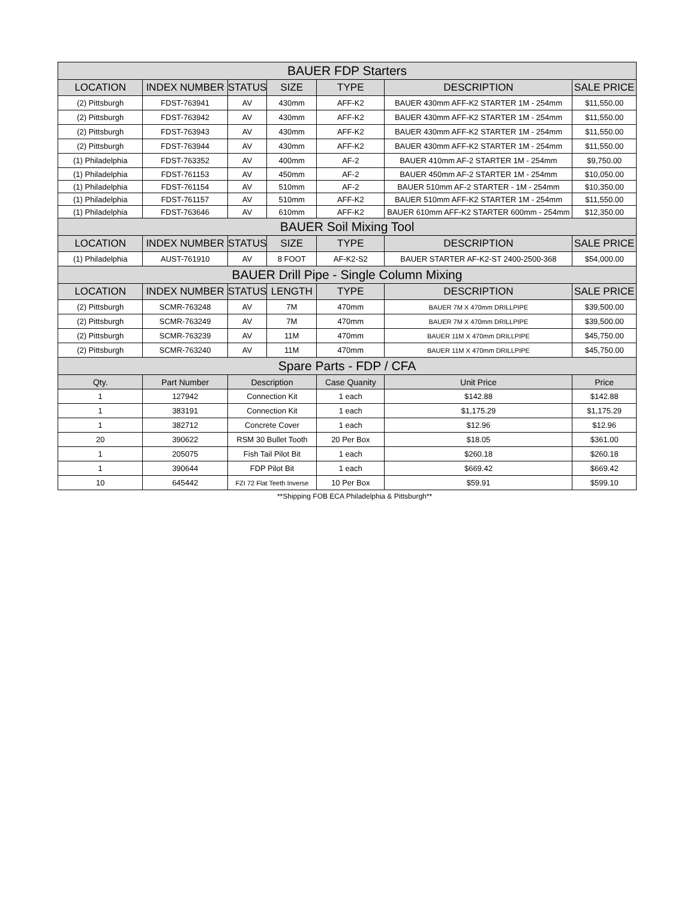| BAUER FDP Starters | | | | | | |
| --- | --- | --- | --- | --- | --- | --- |
| LOCATION | INDEX NUMBER | STATUS | SIZE | TYPE | DESCRIPTION | SALE PRICE |
| (2) Pittsburgh | FDST-763941 | AV | 430mm | AFF-K2 | BAUER 430mm AFF-K2 STARTER 1M - 254mm | $11,550.00 |
| (2) Pittsburgh | FDST-763942 | AV | 430mm | AFF-K2 | BAUER 430mm AFF-K2 STARTER 1M - 254mm | $11,550.00 |
| (2) Pittsburgh | FDST-763943 | AV | 430mm | AFF-K2 | BAUER 430mm AFF-K2 STARTER 1M - 254mm | $11,550.00 |
| (2) Pittsburgh | FDST-763944 | AV | 430mm | AFF-K2 | BAUER 430mm AFF-K2 STARTER 1M - 254mm | $11,550.00 |
| (1) Philadelphia | FDST-763352 | AV | 400mm | AF-2 | BAUER 410mm AF-2 STARTER 1M - 254mm | $9,750.00 |
| (1) Philadelphia | FDST-761153 | AV | 450mm | AF-2 | BAUER 450mm AF-2 STARTER 1M - 254mm | $10,050.00 |
| (1) Philadelphia | FDST-761154 | AV | 510mm | AF-2 | BAUER 510mm AF-2 STARTER - 1M - 254mm | $10,350.00 |
| (1) Philadelphia | FDST-761157 | AV | 510mm | AFF-K2 | BAUER 510mm AFF-K2 STARTER 1M - 254mm | $11,550.00 |
| (1) Philadelphia | FDST-763646 | AV | 610mm | AFF-K2 | BAUER 610mm AFF-K2 STARTER 600mm - 254mm | $12,350.00 |
| BAUER Soil Mixing Tool | | | | | | |
| LOCATION | INDEX NUMBER | STATUS | SIZE | TYPE | DESCRIPTION | SALE PRICE |
| (1) Philadelphia | AUST-761910 | AV | 8 FOOT | AF-K2-S2 | BAUER STARTER AF-K2-ST 2400-2500-368 | $54,000.00 |
| BAUER Drill Pipe - Single Column Mixing | | | | | | |
| LOCATION | INDEX NUMBER | STATUS | LENGTH | TYPE | DESCRIPTION | SALE PRICE |
| (2) Pittsburgh | SCMR-763248 | AV | 7M | 470mm | BAUER 7M X 470mm DRILLPIPE | $39,500.00 |
| (2) Pittsburgh | SCMR-763249 | AV | 7M | 470mm | BAUER 7M X 470mm DRILLPIPE | $39,500.00 |
| (2) Pittsburgh | SCMR-763239 | AV | 11M | 470mm | BAUER 11M X 470mm DRILLPIPE | $45,750.00 |
| (2) Pittsburgh | SCMR-763240 | AV | 11M | 470mm | BAUER 11M X 470mm DRILLPIPE | $45,750.00 |
| Spare Parts - FDP / CFA | | | | | | |
| Qty. | Part Number | Description | | Case Quanity | Unit Price | Price |
| 1 | 127942 | Connection Kit | | 1 each | $142.88 | $142.88 |
| 1 | 383191 | Connection Kit | | 1 each | $1,175.29 | $1,175.29 |
| 1 | 382712 | Concrete Cover | | 1 each | $12.96 | $12.96 |
| 20 | 390622 | RSM 30 Bullet Tooth | | 20 Per Box | $18.05 | $361.00 |
| 1 | 205075 | Fish Tail Pilot Bit | | 1 each | $260.18 | $260.18 |
| 1 | 390644 | FDP Pilot Bit | | 1 each | $669.42 | $669.42 |
| 10 | 645442 | FZI 72 Flat Teeth Inverse | | 10 Per Box | $59.91 | $599.10 |
**Shipping FOB ECA Philadelphia & Pittsburgh**